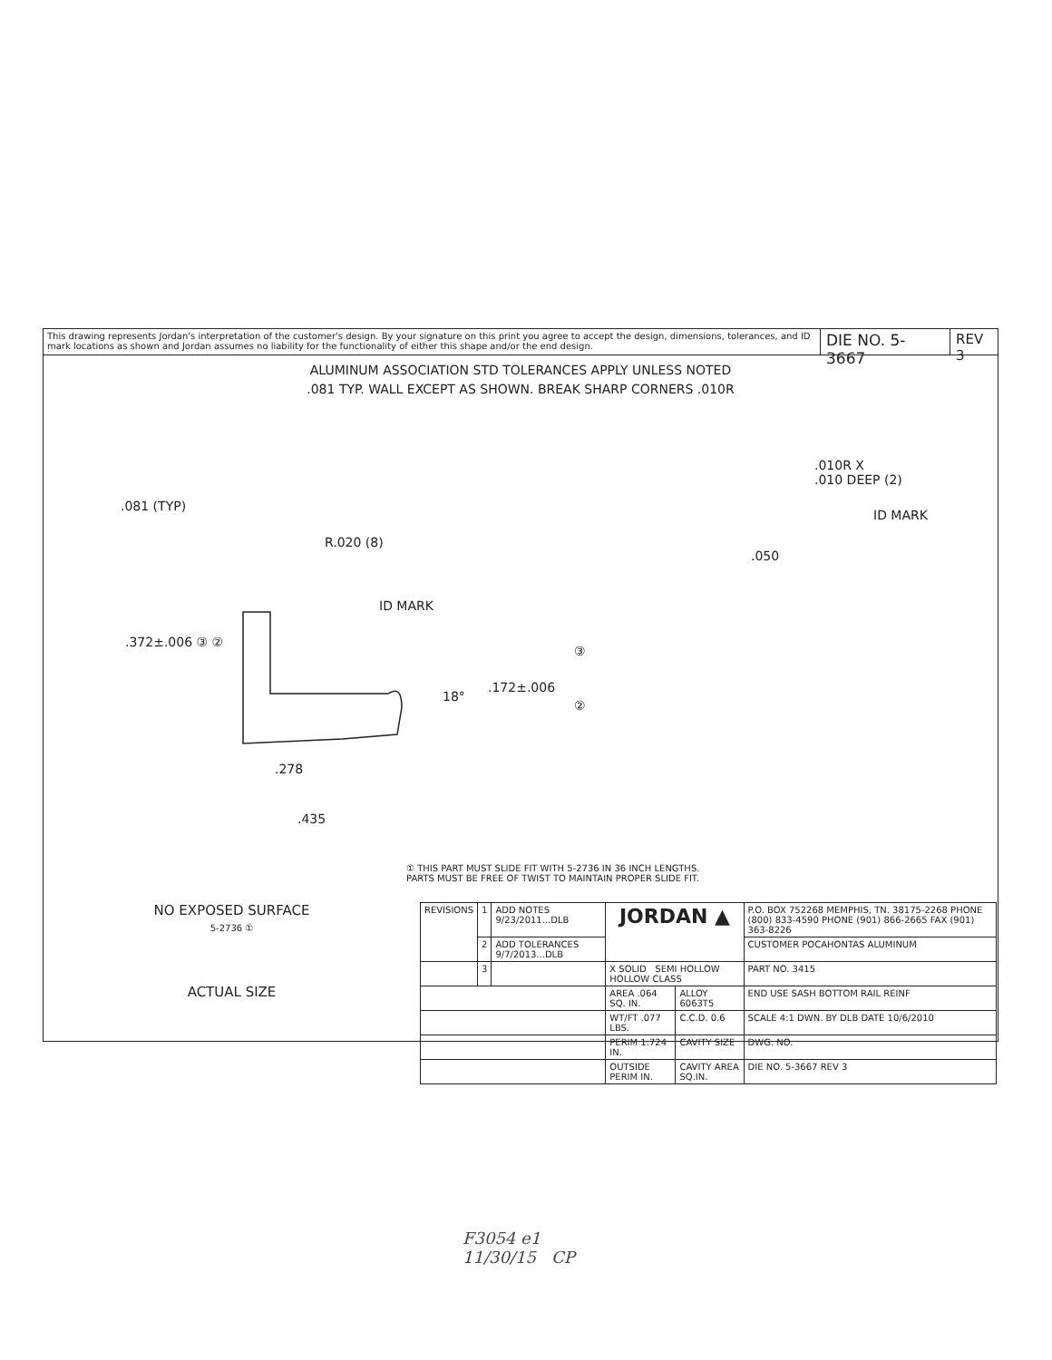This drawing represents Jordan's interpretation of the customer's design. By your signature on this print you agree to accept the design, dimensions, tolerances, and ID mark locations as shown and Jordan assumes no liability for the functionality of either this shape and/or the end design.
DIE NO. 5-3667
REV 3
ALUMINUM ASSOCIATION STD TOLERANCES APPLY UNLESS NOTED
.081 TYP. WALL EXCEPT AS SHOWN. BREAK SHARP CORNERS .010R
.081 (TYP)
R.020 (8)
ID MARK
.372±.006 ③ ②
18°
.172±.006
③
②
.278
.435
.010R X
.010 DEEP (2)
ID MARK
.050
① THIS PART MUST SLIDE FIT WITH 5-2736 IN 36 INCH LENGTHS.
PARTS MUST BE FREE OF TWIST TO MAINTAIN PROPER SLIDE FIT.
NO EXPOSED SURFACE
5-2736 ①
ACTUAL SIZE
| REVISIONS | 1 | ADD NOTES 9/23/2011...DLB | JORDAN ▲ | | P.O. BOX 752268 MEMPHIS, TN. 38175-2268 PHONE (800) 833-4590 PHONE (901) 866-2665 FAX (901) 363-8226 |
| | 2 | ADD TOLERANCES 9/7/2013...DLB | | | CUSTOMER POCAHONTAS ALUMINUM |
| | 3 | | X SOLID SEMI HOLLOW HOLLOW CLASS | | PART NO. 3415 |
| | | | AREA .064 SQ. IN. | ALLOY 6063T5 | END USE SASH BOTTOM RAIL REINF |
| | | | WT/FT .077 LBS. | C.C.D. 0.6 | SCALE 4:1 DWN. BY DLB DATE 10/6/2010 |
| | | | PERIM 1.724 IN. | CAVITY SIZE | DWG. NO. |
| | | | OUTSIDE PERIM IN. | CAVITY AREA SQ.IN. | DIE NO. 5-3667 REV 3 |
F3054 e1
11/30/15 CP